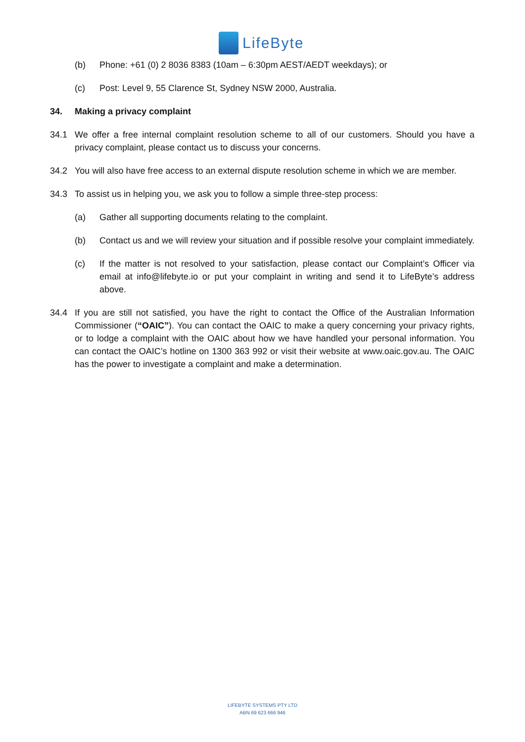LifeByte
(b) Phone: +61 (0) 2 8036 8383 (10am – 6:30pm AEST/AEDT weekdays); or
(c) Post: Level 9, 55 Clarence St, Sydney NSW 2000, Australia.
34. Making a privacy complaint
34.1 We offer a free internal complaint resolution scheme to all of our customers. Should you have a privacy complaint, please contact us to discuss your concerns.
34.2 You will also have free access to an external dispute resolution scheme in which we are member.
34.3 To assist us in helping you, we ask you to follow a simple three-step process:
(a) Gather all supporting documents relating to the complaint.
(b) Contact us and we will review your situation and if possible resolve your complaint immediately.
(c) If the matter is not resolved to your satisfaction, please contact our Complaint’s Officer via email at info@lifebyte.io or put your complaint in writing and send it to LifeByte’s address above.
34.4 If you are still not satisfied, you have the right to contact the Office of the Australian Information Commissioner (“OAIC”). You can contact the OAIC to make a query concerning your privacy rights, or to lodge a complaint with the OAIC about how we have handled your personal information. You can contact the OAIC’s hotline on 1300 363 992 or visit their website at www.oaic.gov.au. The OAIC has the power to investigate a complaint and make a determination.
LIFEBYTE SYSTEMS PTY LTD
ABN 69 623 666 946